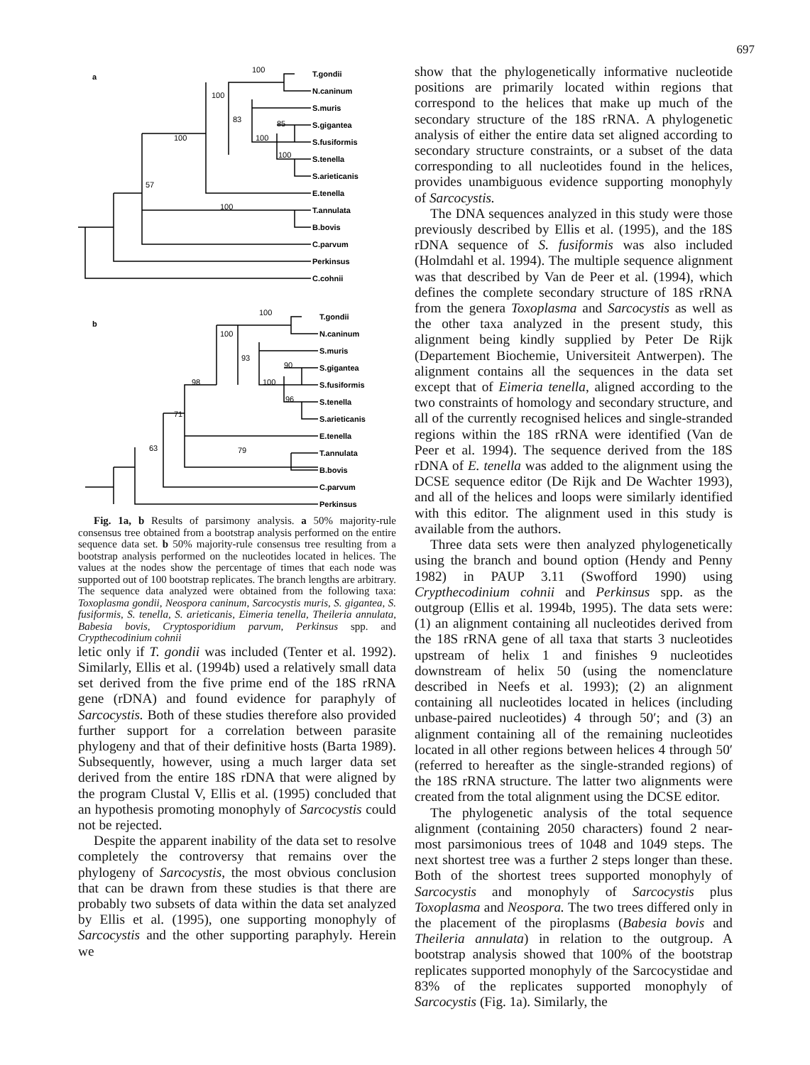697
a
T.gondii
N.caninum
S.muris
S.gigantea
S.fusiformis
S.tenella
S.arieticanis
E.tenella
T.annulata
B.bovis
C.parvum
Perkinsus
C.cohnii
b
T.gondii
N.caninum
S.muris
S.gigantea
S.fusiformis
S.tenella
S.arieticanis
E.tenella
T.annulata
B.bovis
C.parvum
Perkinsus
100
100
83
85
100
100
100
57
100
100
100
93
90
100
96
98
71
63
79
Fig. 1a, b Results of parsimony analysis. a 50% majority-rule consensus tree obtained from a bootstrap analysis performed on the entire sequence data set. b 50% majority-rule consensus tree resulting from a bootstrap analysis performed on the nucleotides located in helices. The values at the nodes show the percentage of times that each node was supported out of 100 bootstrap replicates. The branch lengths are arbitrary. The sequence data analyzed were obtained from the following taxa: Toxoplasma gondii, Neospora caninum, Sarcocystis muris, S. gigantea, S. fusiformis, S. tenella, S. arieticanis, Eimeria tenella, Theileria annulata, Babesia bovis, Cryptosporidium parvum, Perkinsus spp. and Crypthecodinium cohnii
letic only if T. gondii was included (Tenter et al. 1992). Similarly, Ellis et al. (1994b) used a relatively small data set derived from the five prime end of the 18S rRNA gene (rDNA) and found evidence for paraphyly of Sarcocystis. Both of these studies therefore also provided further support for a correlation between parasite phylogeny and that of their definitive hosts (Barta 1989). Subsequently, however, using a much larger data set derived from the entire 18S rDNA that were aligned by the program Clustal V, Ellis et al. (1995) concluded that an hypothesis promoting monophyly of Sarcocystis could not be rejected.
Despite the apparent inability of the data set to resolve completely the controversy that remains over the phylogeny of Sarcocystis, the most obvious conclusion that can be drawn from these studies is that there are probably two subsets of data within the data set analyzed by Ellis et al. (1995), one supporting monophyly of Sarcocystis and the other supporting paraphyly. Herein we
show that the phylogenetically informative nucleotide positions are primarily located within regions that correspond to the helices that make up much of the secondary structure of the 18S rRNA. A phylogenetic analysis of either the entire data set aligned according to secondary structure constraints, or a subset of the data corresponding to all nucleotides found in the helices, provides unambiguous evidence supporting monophyly of Sarcocystis.
The DNA sequences analyzed in this study were those previously described by Ellis et al. (1995), and the 18S rDNA sequence of S. fusiformis was also included (Holmdahl et al. 1994). The multiple sequence alignment was that described by Van de Peer et al. (1994), which defines the complete secondary structure of 18S rRNA from the genera Toxoplasma and Sarcocystis as well as the other taxa analyzed in the present study, this alignment being kindly supplied by Peter De Rijk (Departement Biochemie, Universiteit Antwerpen). The alignment contains all the sequences in the data set except that of Eimeria tenella, aligned according to the two constraints of homology and secondary structure, and all of the currently recognised helices and single-stranded regions within the 18S rRNA were identified (Van de Peer et al. 1994). The sequence derived from the 18S rDNA of E. tenella was added to the alignment using the DCSE sequence editor (De Rijk and De Wachter 1993), and all of the helices and loops were similarly identified with this editor. The alignment used in this study is available from the authors.
Three data sets were then analyzed phylogenetically using the branch and bound option (Hendy and Penny 1982) in PAUP 3.11 (Swofford 1990) using Crypthecodinium cohnii and Perkinsus spp. as the outgroup (Ellis et al. 1994b, 1995). The data sets were: (1) an alignment containing all nucleotides derived from the 18S rRNA gene of all taxa that starts 3 nucleotides upstream of helix 1 and finishes 9 nucleotides downstream of helix 50 (using the nomenclature described in Neefs et al. 1993); (2) an alignment containing all nucleotides located in helices (including unbase-paired nucleotides) 4 through 50′; and (3) an alignment containing all of the remaining nucleotides located in all other regions between helices 4 through 50′ (referred to hereafter as the single-stranded regions) of the 18S rRNA structure. The latter two alignments were created from the total alignment using the DCSE editor.
The phylogenetic analysis of the total sequence alignment (containing 2050 characters) found 2 near-most parsimonious trees of 1048 and 1049 steps. The next shortest tree was a further 2 steps longer than these. Both of the shortest trees supported monophyly of Sarcocystis and monophyly of Sarcocystis plus Toxoplasma and Neospora. The two trees differed only in the placement of the piroplasms (Babesia bovis and Theileria annulata) in relation to the outgroup. A bootstrap analysis showed that 100% of the bootstrap replicates supported monophyly of the Sarcocystidae and 83% of the replicates supported monophyly of Sarcocystis (Fig. 1a). Similarly, the